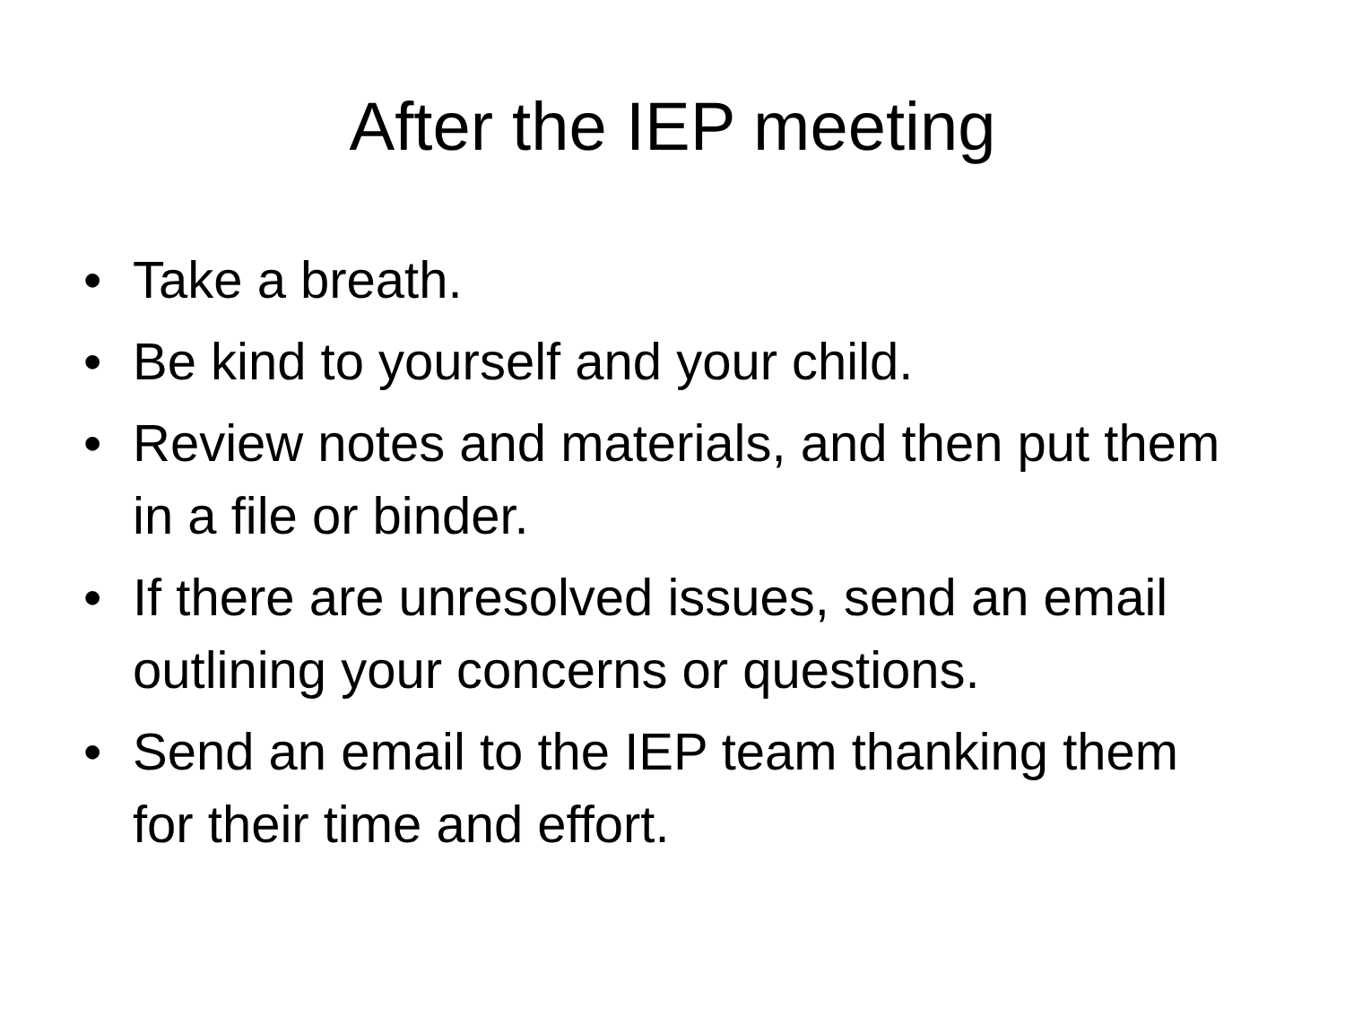After the IEP meeting
• Take a breath.
• Be kind to yourself and your child.
• Review notes and materials, and then put them in a file or binder.
• If there are unresolved issues, send an email outlining your concerns or questions.
• Send an email to the IEP team thanking them for their time and effort.